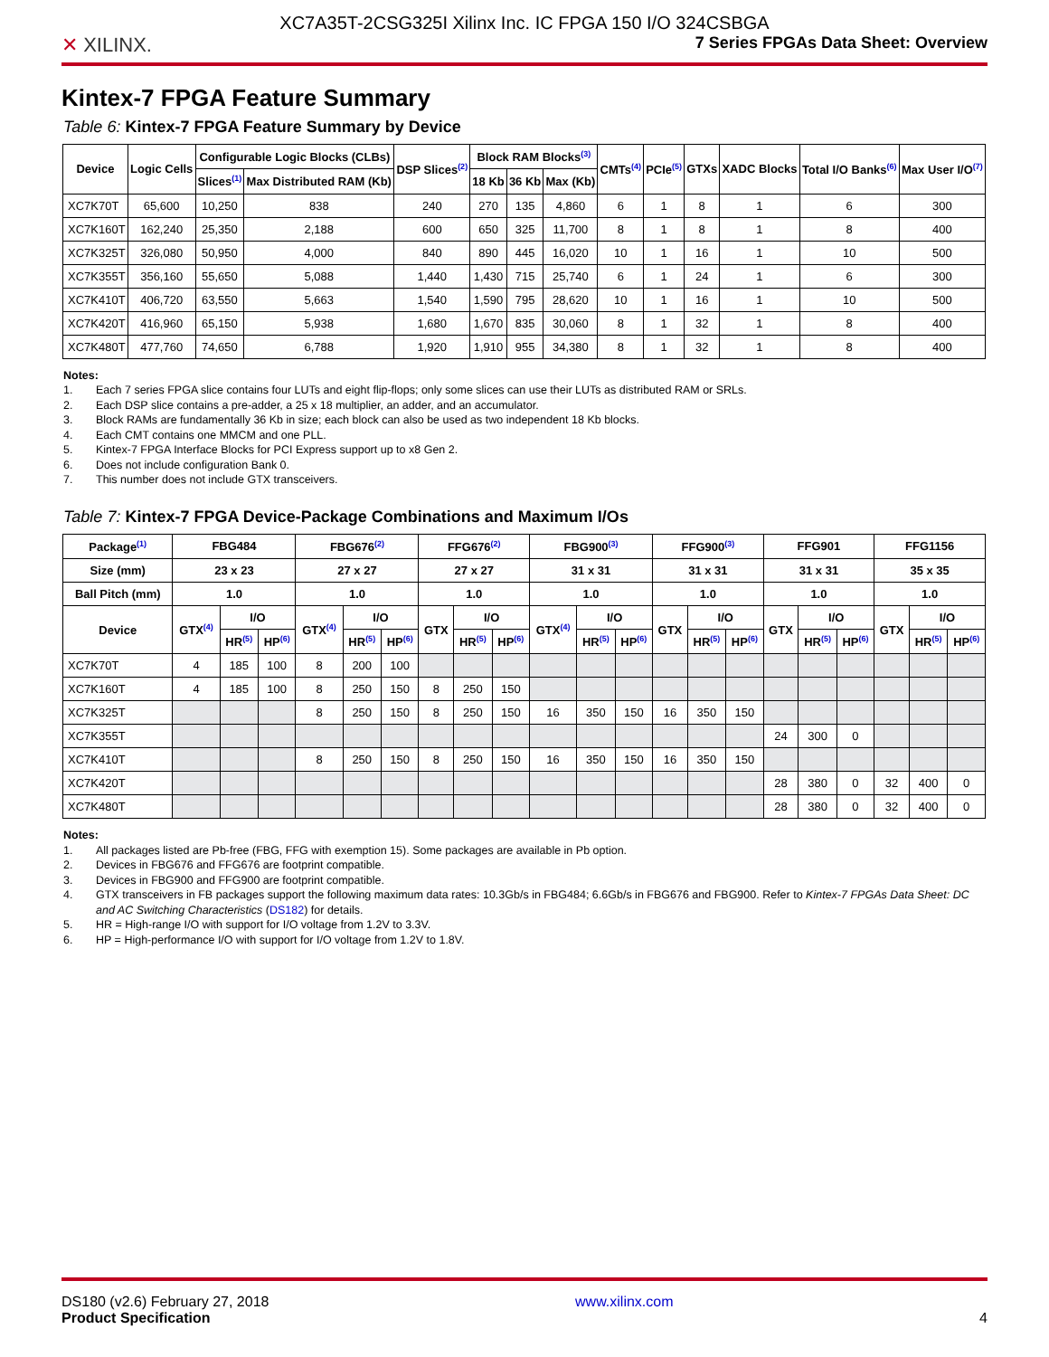XC7A35T-2CSG325I Xilinx Inc. IC FPGA 150 I/O 324CSBGA
✕ XILINX.
7 Series FPGAs Data Sheet: Overview
Kintex-7 FPGA Feature Summary
Table 6: Kintex-7 FPGA Feature Summary by Device
| Device | Logic Cells | Configurable Logic Blocks (CLBs) | | DSP Slices<sup>(2)</sup> | Block RAM Blocks<sup>(3)</sup> | | | CMTs<sup>(4)</sup> | PCIe<sup>(5)</sup> | GTXs | XADC Blocks | Total I/O Banks<sup>(6)</sup> | Max User I/O<sup>(7)</sup> |
| --- | --- | --- | --- | --- | --- | --- | --- | --- | --- | --- | --- | --- | --- |
| | | Slices<sup>(1)</sup> | Max Distributed RAM (Kb) | | 18 Kb | 36 Kb | Max (Kb) | | | | | | |
| XC7K70T | 65,600 | 10,250 | 838 | 240 | 270 | 135 | 4,860 | 6 | 1 | 8 | 1 | 6 | 300 |
| XC7K160T | 162,240 | 25,350 | 2,188 | 600 | 650 | 325 | 11,700 | 8 | 1 | 8 | 1 | 8 | 400 |
| XC7K325T | 326,080 | 50,950 | 4,000 | 840 | 890 | 445 | 16,020 | 10 | 1 | 16 | 1 | 10 | 500 |
| XC7K355T | 356,160 | 55,650 | 5,088 | 1,440 | 1,430 | 715 | 25,740 | 6 | 1 | 24 | 1 | 6 | 300 |
| XC7K410T | 406,720 | 63,550 | 5,663 | 1,540 | 1,590 | 795 | 28,620 | 10 | 1 | 16 | 1 | 10 | 500 |
| XC7K420T | 416,960 | 65,150 | 5,938 | 1,680 | 1,670 | 835 | 30,060 | 8 | 1 | 32 | 1 | 8 | 400 |
| XC7K480T | 477,760 | 74,650 | 6,788 | 1,920 | 1,910 | 955 | 34,380 | 8 | 1 | 32 | 1 | 8 | 400 |
Notes:
1. Each 7 series FPGA slice contains four LUTs and eight flip-flops; only some slices can use their LUTs as distributed RAM or SRLs.
2. Each DSP slice contains a pre-adder, a 25 x 18 multiplier, an adder, and an accumulator.
3. Block RAMs are fundamentally 36 Kb in size; each block can also be used as two independent 18 Kb blocks.
4. Each CMT contains one MMCM and one PLL.
5. Kintex-7 FPGA Interface Blocks for PCI Express support up to x8 Gen 2.
6. Does not include configuration Bank 0.
7. This number does not include GTX transceivers.
Table 7: Kintex-7 FPGA Device-Package Combinations and Maximum I/Os
| Package<sup>(1)</sup> | FBG484 | | | FBG676<sup>(2)</sup> | | | FFG676<sup>(2)</sup> | | | FBG900<sup>(3)</sup> | | | FFG900<sup>(3)</sup> | | | FFG901 | | | FFG1156 | | |
| --- | --- | --- | --- | --- | --- | --- | --- | --- | --- | --- | --- | --- | --- | --- | --- | --- | --- | --- | --- | --- | --- |
| Size (mm) | 23 x 23 | | | 27 x 27 | | | 27 x 27 | | | 31 x 31 | | | 31 x 31 | | | 31 x 31 | | | 35 x 35 | | |
| Ball Pitch (mm) | 1.0 | | | 1.0 | | | 1.0 | | | 1.0 | | | 1.0 | | | 1.0 | | | 1.0 | | |
| Device | GTX<sup>(4)</sup> | I/O | | GTX<sup>(4)</sup> | I/O | | GTX | I/O | | GTX<sup>(4)</sup> | I/O | | GTX | I/O | | GTX | I/O | | GTX | I/O | |
| | | HR<sup>(5)</sup> | HP<sup>(6)</sup> | | HR<sup>(5)</sup> | HP<sup>(6)</sup> | | HR<sup>(5)</sup> | HP<sup>(6)</sup> | | HR<sup>(5)</sup> | HP<sup>(6)</sup> | | HR<sup>(5)</sup> | HP<sup>(6)</sup> | | HR<sup>(5)</sup> | HP<sup>(6)</sup> | | HR<sup>(5)</sup> | HP<sup>(6)</sup> |
| XC7K70T | 4 | 185 | 100 | 8 | 200 | 100 | | | | | | | | | | | | | | | |
| XC7K160T | 4 | 185 | 100 | 8 | 250 | 150 | 8 | 250 | 150 | | | | | | | | | | | | |
| XC7K325T | | | | 8 | 250 | 150 | 8 | 250 | 150 | 16 | 350 | 150 | 16 | 350 | 150 | | | | | | |
| XC7K355T | | | | | | | | | | | | | | | | 24 | 300 | 0 | | | |
| XC7K410T | | | | 8 | 250 | 150 | 8 | 250 | 150 | 16 | 350 | 150 | 16 | 350 | 150 | | | | | | |
| XC7K420T | | | | | | | | | | | | | | | | 28 | 380 | 0 | 32 | 400 | 0 |
| XC7K480T | | | | | | | | | | | | | | | | 28 | 380 | 0 | 32 | 400 | 0 |
Notes:
1. All packages listed are Pb-free (FBG, FFG with exemption 15). Some packages are available in Pb option.
2. Devices in FBG676 and FFG676 are footprint compatible.
3. Devices in FBG900 and FFG900 are footprint compatible.
4. GTX transceivers in FB packages support the following maximum data rates: 10.3Gb/s in FBG484; 6.6Gb/s in FBG676 and FBG900. Refer to Kintex-7 FPGAs Data Sheet: DC and AC Switching Characteristics (DS182) for details.
5. HR = High-range I/O with support for I/O voltage from 1.2V to 3.3V.
6. HP = High-performance I/O with support for I/O voltage from 1.2V to 1.8V.
DS180 (v2.6) February 27, 2018
Product Specification
www.xilinx.com
4